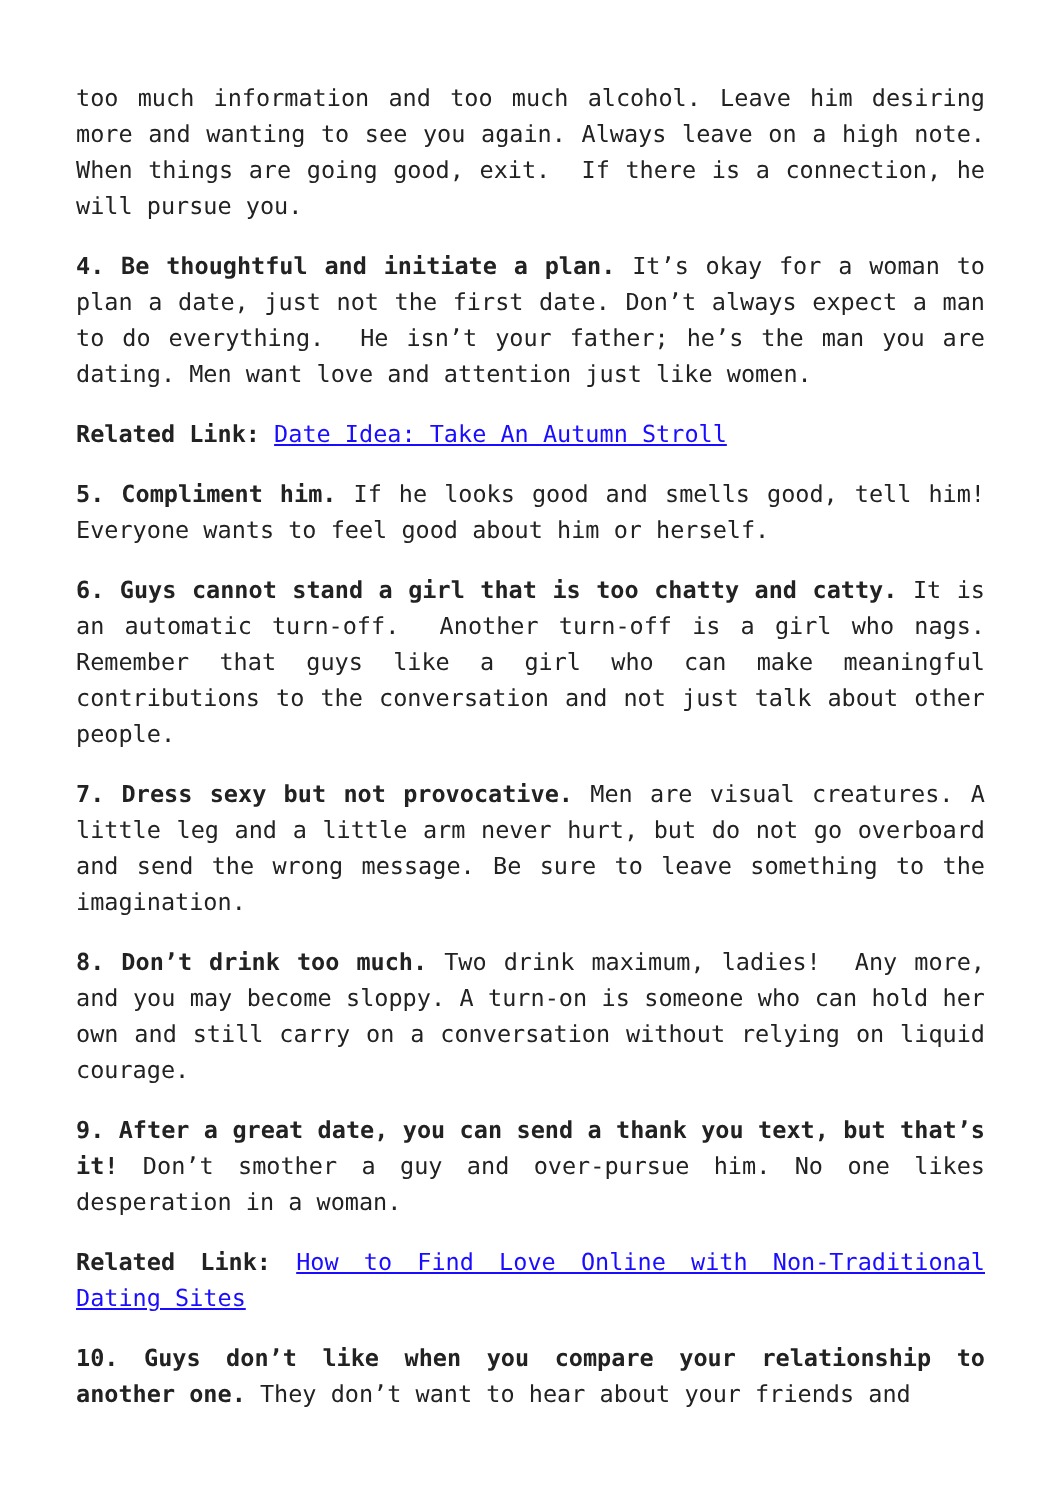too much information and too much alcohol. Leave him desiring more and wanting to see you again. Always leave on a high note. When things are going good, exit. If there is a connection, he will pursue you.
4. Be thoughtful and initiate a plan. It’s okay for a woman to plan a date, just not the first date. Don’t always expect a man to do everything. He isn’t your father; he’s the man you are dating. Men want love and attention just like women.
Related Link: Date Idea: Take An Autumn Stroll
5. Compliment him. If he looks good and smells good, tell him! Everyone wants to feel good about him or herself.
6. Guys cannot stand a girl that is too chatty and catty. It is an automatic turn-off. Another turn-off is a girl who nags. Remember that guys like a girl who can make meaningful contributions to the conversation and not just talk about other people.
7. Dress sexy but not provocative. Men are visual creatures. A little leg and a little arm never hurt, but do not go overboard and send the wrong message. Be sure to leave something to the imagination.
8. Don’t drink too much. Two drink maximum, ladies! Any more, and you may become sloppy. A turn-on is someone who can hold her own and still carry on a conversation without relying on liquid courage.
9. After a great date, you can send a thank you text, but that’s it! Don’t smother a guy and over-pursue him. No one likes desperation in a woman.
Related Link: How to Find Love Online with Non-Traditional Dating Sites
10. Guys don’t like when you compare your relationship to another one. They don’t want to hear about your friends and